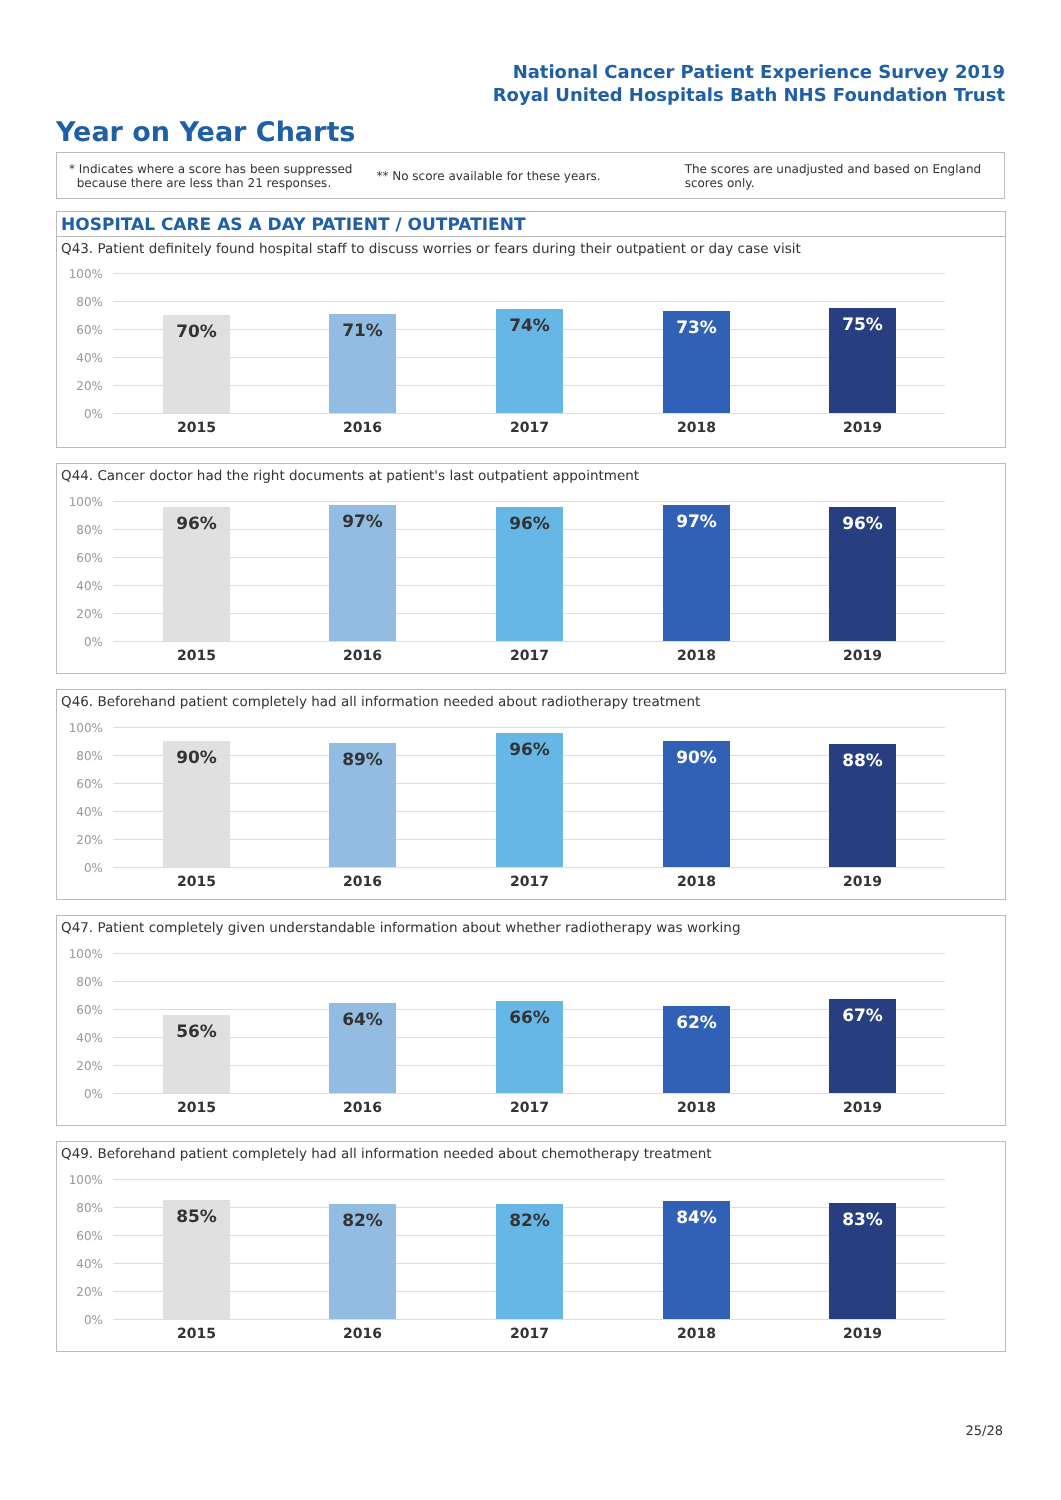National Cancer Patient Experience Survey 2019
Royal United Hospitals Bath NHS Foundation Trust
Year on Year Charts
* Indicates where a score has been suppressed
because there are less than 21 responses.
** No score available for these years.
The scores are unadjusted and based on England
scores only.
HOSPITAL CARE AS A DAY PATIENT / OUTPATIENT
Q43. Patient definitely found hospital staff to discuss worries or fears during their outpatient or day case visit
100%
80%
60%
40%
20%
0%
70% 71% 74% 73% 75%
2015 2016 2017 2018 2019
Q44. Cancer doctor had the right documents at patient's last outpatient appointment
100%
80%
60%
40%
20%
0%
96% 97% 96% 97% 96%
2015 2016 2017 2018 2019
Q46. Beforehand patient completely had all information needed about radiotherapy treatment
100%
80%
60%
40%
20%
0%
90% 89% 96% 90% 88%
2015 2016 2017 2018 2019
Q47. Patient completely given understandable information about whether radiotherapy was working
100%
80%
60%
40%
20%
0%
56% 64% 66% 62% 67%
2015 2016 2017 2018 2019
Q49. Beforehand patient completely had all information needed about chemotherapy treatment
100%
80%
60%
40%
20%
0%
85% 82% 82% 84% 83%
2015 2016 2017 2018 2019
25/28